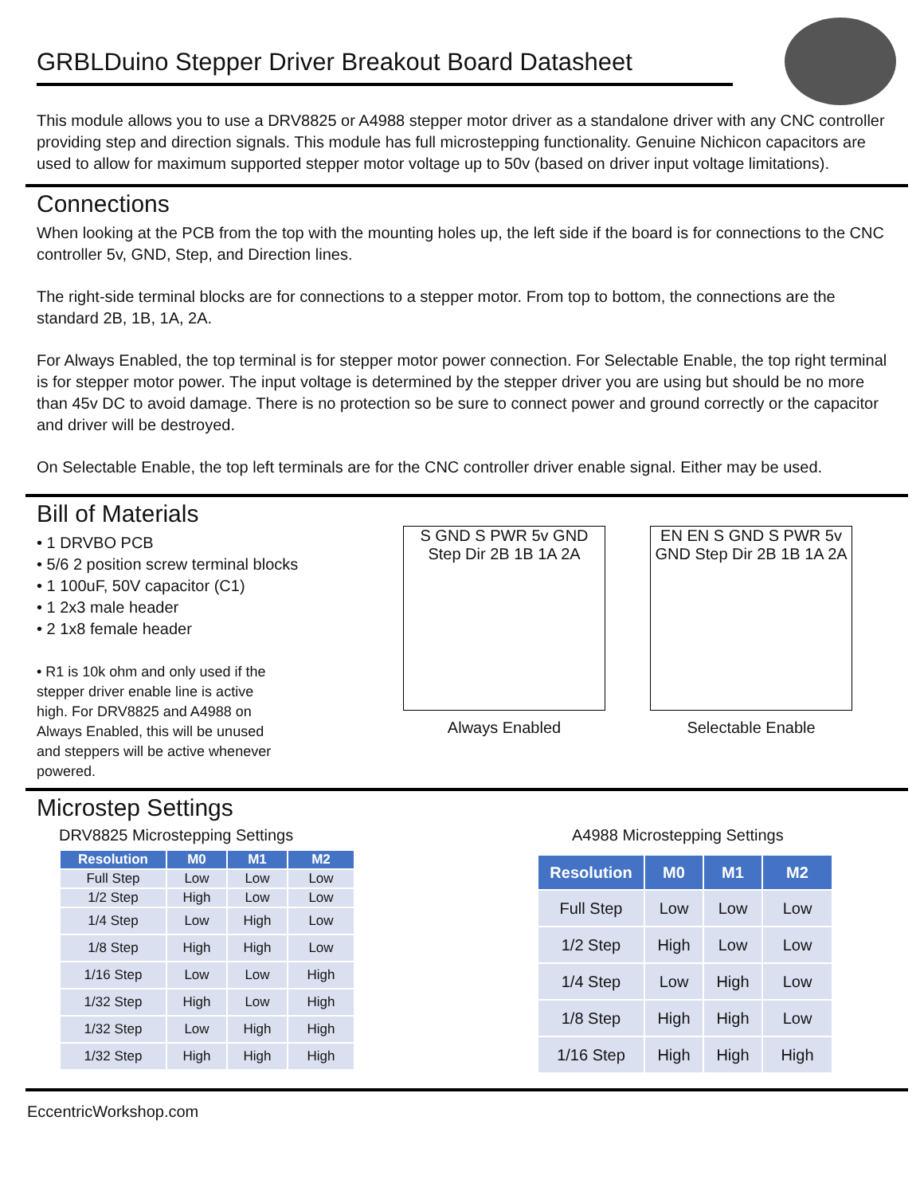GRBLDuino Stepper Driver Breakout Board Datasheet
This module allows you to use a DRV8825 or A4988 stepper motor driver as a standalone driver with any CNC controller providing step and direction signals. This module has full microstepping functionality. Genuine Nichicon capacitors are used to allow for maximum supported stepper motor voltage up to 50v (based on driver input voltage limitations).
Connections
When looking at the PCB from the top with the mounting holes up, the left side if the board is for connections to the CNC controller 5v, GND, Step, and Direction lines.
The right-side terminal blocks are for connections to a stepper motor. From top to bottom, the connections are the standard 2B, 1B, 1A, 2A.
For Always Enabled, the top terminal is for stepper motor power connection. For Selectable Enable, the top right terminal is for stepper motor power. The input voltage is determined by the stepper driver you are using but should be no more than 45v DC to avoid damage. There is no protection so be sure to connect power and ground correctly or the capacitor and driver will be destroyed.
On Selectable Enable, the top left terminals are for the CNC controller driver enable signal. Either may be used.
Bill of Materials
• 1 DRVBO PCB
• 5/6 2 position screw terminal blocks
• 1 100uF, 50V capacitor (C1)
• 1 2x3 male header
• 2 1x8 female header
• R1 is 10k ohm and only used if the stepper driver enable line is active high. For DRV8825 and A4988 on Always Enabled, this will be unused and steppers will be active whenever powered.
S GND S PWR 5v GND Step Dir 2B 1B 1A 2A
Always Enabled
EN EN S GND S PWR 5v GND Step Dir 2B 1B 1A 2A
Selectable Enable
Microstep Settings
DRV8825 Microstepping Settings
| Resolution | M0 | M1 | M2 |
| --- | --- | --- | --- |
| Full Step | Low | Low | Low |
| 1/2 Step | High | Low | Low |
| 1/4 Step | Low | High | Low |
| 1/8 Step | High | High | Low |
| 1/16 Step | Low | Low | High |
| 1/32 Step | High | Low | High |
| 1/32 Step | Low | High | High |
| 1/32 Step | High | High | High |
A4988 Microstepping Settings
| Resolution | M0 | M1 | M2 |
| --- | --- | --- | --- |
| Full Step | Low | Low | Low |
| 1/2 Step | High | Low | Low |
| 1/4 Step | Low | High | Low |
| 1/8 Step | High | High | Low |
| 1/16 Step | High | High | High |
EccentricWorkshop.com